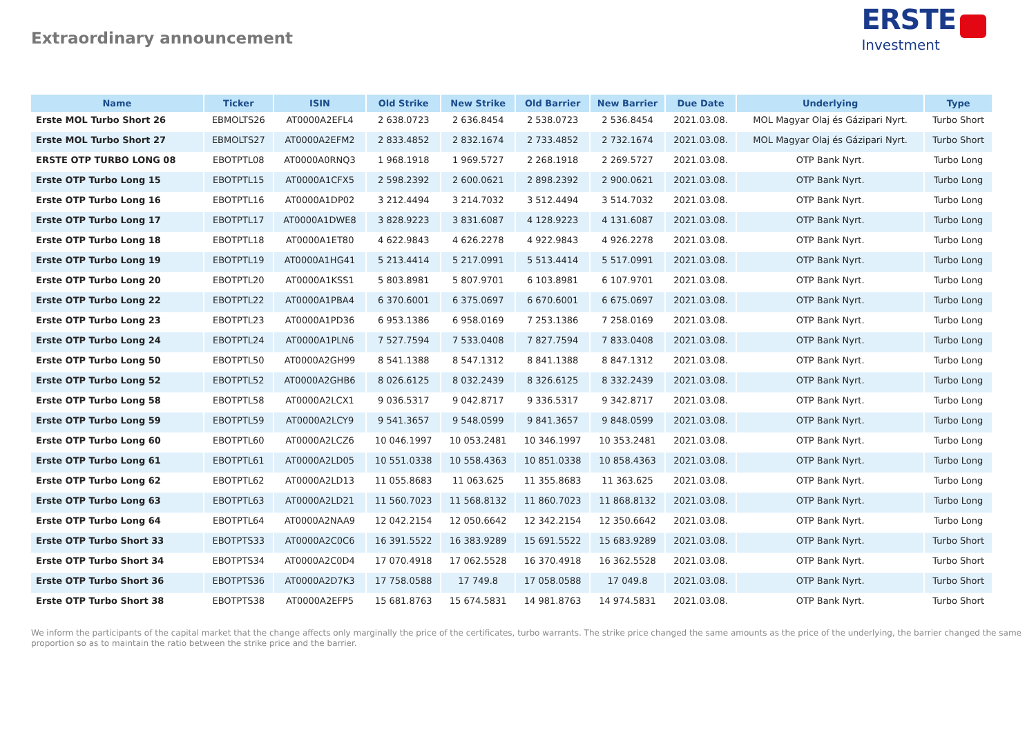Extraordinary announcement
ERSTE
Investment
| Name | Ticker | ISIN | Old Strike | New Strike | Old Barrier | New Barrier | Due Date | Underlying | Type |
| --- | --- | --- | --- | --- | --- | --- | --- | --- | --- |
| Erste MOL Turbo Short 26 | EBMOLTS26 | AT0000A2EFL4 | 2 638.0723 | 2 636.8454 | 2 538.0723 | 2 536.8454 | 2021.03.08. | MOL Magyar Olaj és Gázipari Nyrt. | Turbo Short |
| Erste MOL Turbo Short 27 | EBMOLTS27 | AT0000A2EFM2 | 2 833.4852 | 2 832.1674 | 2 733.4852 | 2 732.1674 | 2021.03.08. | MOL Magyar Olaj és Gázipari Nyrt. | Turbo Short |
| ERSTE OTP TURBO LONG 08 | EBOTPTL08 | AT0000A0RNQ3 | 1 968.1918 | 1 969.5727 | 2 268.1918 | 2 269.5727 | 2021.03.08. | OTP Bank Nyrt. | Turbo Long |
| Erste OTP Turbo Long 15 | EBOTPTL15 | AT0000A1CFX5 | 2 598.2392 | 2 600.0621 | 2 898.2392 | 2 900.0621 | 2021.03.08. | OTP Bank Nyrt. | Turbo Long |
| Erste OTP Turbo Long 16 | EBOTPTL16 | AT0000A1DP02 | 3 212.4494 | 3 214.7032 | 3 512.4494 | 3 514.7032 | 2021.03.08. | OTP Bank Nyrt. | Turbo Long |
| Erste OTP Turbo Long 17 | EBOTPTL17 | AT0000A1DWE8 | 3 828.9223 | 3 831.6087 | 4 128.9223 | 4 131.6087 | 2021.03.08. | OTP Bank Nyrt. | Turbo Long |
| Erste OTP Turbo Long 18 | EBOTPTL18 | AT0000A1ET80 | 4 622.9843 | 4 626.2278 | 4 922.9843 | 4 926.2278 | 2021.03.08. | OTP Bank Nyrt. | Turbo Long |
| Erste OTP Turbo Long 19 | EBOTPTL19 | AT0000A1HG41 | 5 213.4414 | 5 217.0991 | 5 513.4414 | 5 517.0991 | 2021.03.08. | OTP Bank Nyrt. | Turbo Long |
| Erste OTP Turbo Long 20 | EBOTPTL20 | AT0000A1KSS1 | 5 803.8981 | 5 807.9701 | 6 103.8981 | 6 107.9701 | 2021.03.08. | OTP Bank Nyrt. | Turbo Long |
| Erste OTP Turbo Long 22 | EBOTPTL22 | AT0000A1PBA4 | 6 370.6001 | 6 375.0697 | 6 670.6001 | 6 675.0697 | 2021.03.08. | OTP Bank Nyrt. | Turbo Long |
| Erste OTP Turbo Long 23 | EBOTPTL23 | AT0000A1PD36 | 6 953.1386 | 6 958.0169 | 7 253.1386 | 7 258.0169 | 2021.03.08. | OTP Bank Nyrt. | Turbo Long |
| Erste OTP Turbo Long 24 | EBOTPTL24 | AT0000A1PLN6 | 7 527.7594 | 7 533.0408 | 7 827.7594 | 7 833.0408 | 2021.03.08. | OTP Bank Nyrt. | Turbo Long |
| Erste OTP Turbo Long 50 | EBOTPTL50 | AT0000A2GH99 | 8 541.1388 | 8 547.1312 | 8 841.1388 | 8 847.1312 | 2021.03.08. | OTP Bank Nyrt. | Turbo Long |
| Erste OTP Turbo Long 52 | EBOTPTL52 | AT0000A2GHB6 | 8 026.6125 | 8 032.2439 | 8 326.6125 | 8 332.2439 | 2021.03.08. | OTP Bank Nyrt. | Turbo Long |
| Erste OTP Turbo Long 58 | EBOTPTL58 | AT0000A2LCX1 | 9 036.5317 | 9 042.8717 | 9 336.5317 | 9 342.8717 | 2021.03.08. | OTP Bank Nyrt. | Turbo Long |
| Erste OTP Turbo Long 59 | EBOTPTL59 | AT0000A2LCY9 | 9 541.3657 | 9 548.0599 | 9 841.3657 | 9 848.0599 | 2021.03.08. | OTP Bank Nyrt. | Turbo Long |
| Erste OTP Turbo Long 60 | EBOTPTL60 | AT0000A2LCZ6 | 10 046.1997 | 10 053.2481 | 10 346.1997 | 10 353.2481 | 2021.03.08. | OTP Bank Nyrt. | Turbo Long |
| Erste OTP Turbo Long 61 | EBOTPTL61 | AT0000A2LD05 | 10 551.0338 | 10 558.4363 | 10 851.0338 | 10 858.4363 | 2021.03.08. | OTP Bank Nyrt. | Turbo Long |
| Erste OTP Turbo Long 62 | EBOTPTL62 | AT0000A2LD13 | 11 055.8683 | 11 063.625 | 11 355.8683 | 11 363.625 | 2021.03.08. | OTP Bank Nyrt. | Turbo Long |
| Erste OTP Turbo Long 63 | EBOTPTL63 | AT0000A2LD21 | 11 560.7023 | 11 568.8132 | 11 860.7023 | 11 868.8132 | 2021.03.08. | OTP Bank Nyrt. | Turbo Long |
| Erste OTP Turbo Long 64 | EBOTPTL64 | AT0000A2NAA9 | 12 042.2154 | 12 050.6642 | 12 342.2154 | 12 350.6642 | 2021.03.08. | OTP Bank Nyrt. | Turbo Long |
| Erste OTP Turbo Short 33 | EBOTPTS33 | AT0000A2C0C6 | 16 391.5522 | 16 383.9289 | 15 691.5522 | 15 683.9289 | 2021.03.08. | OTP Bank Nyrt. | Turbo Short |
| Erste OTP Turbo Short 34 | EBOTPTS34 | AT0000A2C0D4 | 17 070.4918 | 17 062.5528 | 16 370.4918 | 16 362.5528 | 2021.03.08. | OTP Bank Nyrt. | Turbo Short |
| Erste OTP Turbo Short 36 | EBOTPTS36 | AT0000A2D7K3 | 17 758.0588 | 17 749.8 | 17 058.0588 | 17 049.8 | 2021.03.08. | OTP Bank Nyrt. | Turbo Short |
| Erste OTP Turbo Short 38 | EBOTPTS38 | AT0000A2EFP5 | 15 681.8763 | 15 674.5831 | 14 981.8763 | 14 974.5831 | 2021.03.08. | OTP Bank Nyrt. | Turbo Short |
We inform the participants of the capital market that the change affects only marginally the price of the certificates, turbo warrants. The strike price changed the same amounts as the price of the underlying, the barrier changed the same proportion so as to maintain the ratio between the strike price and the barrier.